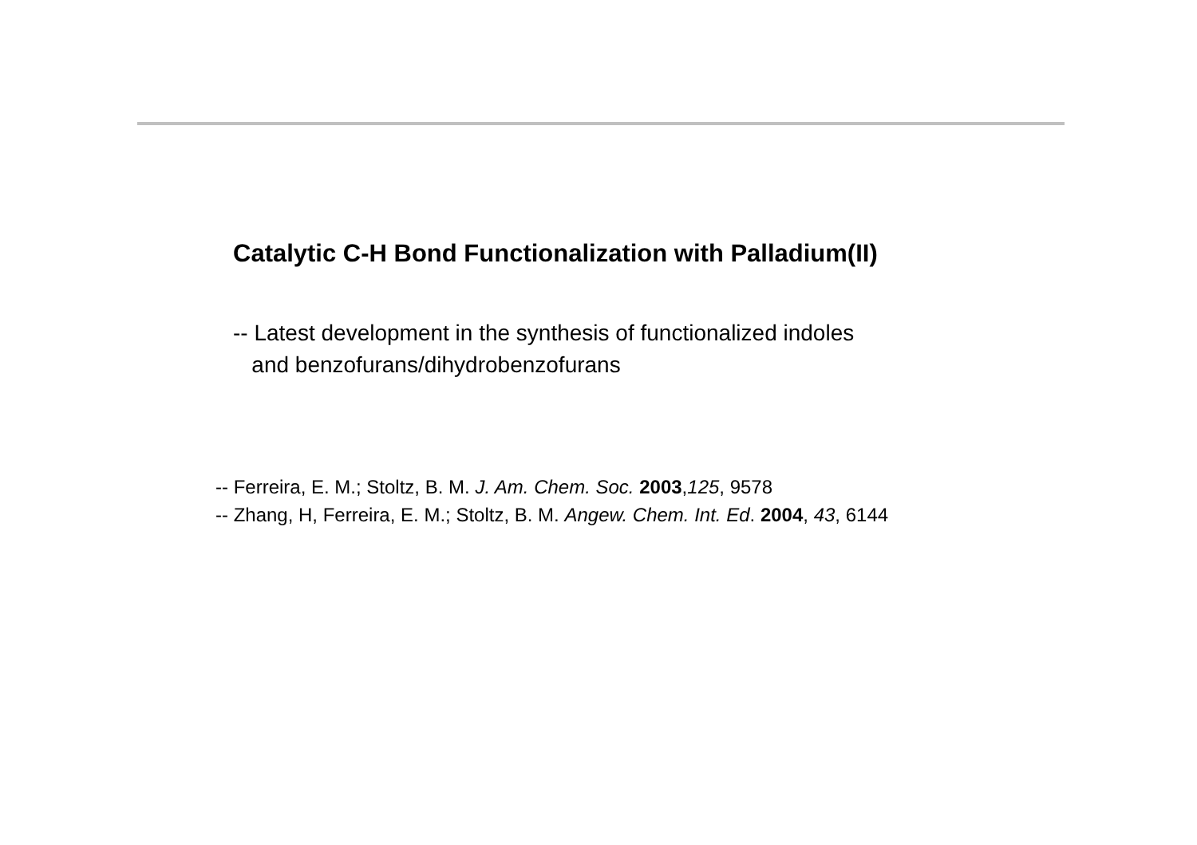Catalytic C-H Bond Functionalization with Palladium(II)
-- Latest development in the synthesis of functionalized indoles
and benzofurans/dihydrobenzofurans
-- Ferreira, E. M.; Stoltz, B. M. J. Am. Chem. Soc. 2003,125, 9578
-- Zhang, H, Ferreira, E. M.; Stoltz, B. M. Angew. Chem. Int. Ed. 2004, 43, 6144